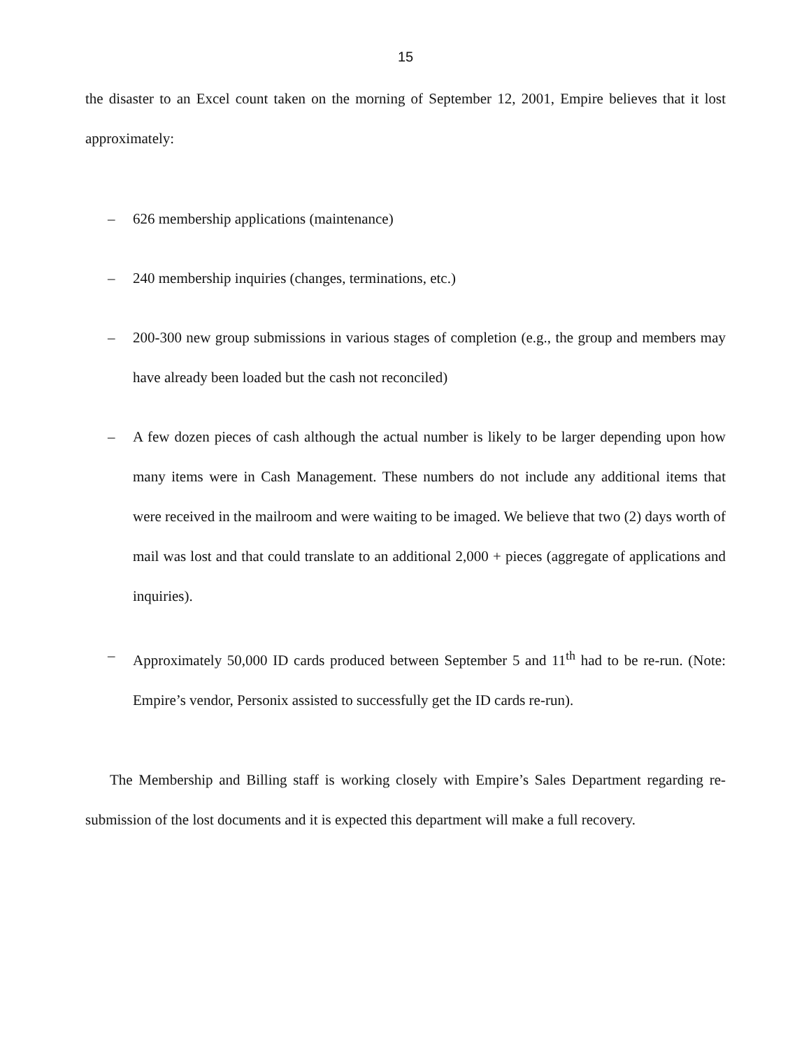15
the disaster to an Excel count taken on the morning of September 12, 2001, Empire believes that it lost approximately:
– 626 membership applications (maintenance)
– 240 membership inquiries (changes, terminations, etc.)
– 200-300 new group submissions in various stages of completion (e.g., the group and members may have already been loaded but the cash not reconciled)
– A few dozen pieces of cash although the actual number is likely to be larger depending upon how many items were in Cash Management. These numbers do not include any additional items that were received in the mailroom and were waiting to be imaged. We believe that two (2) days worth of mail was lost and that could translate to an additional 2,000 + pieces (aggregate of applications and inquiries).
– Approximately 50,000 ID cards produced between September 5 and 11<sup>th</sup> had to be re-run. (Note: Empire’s vendor, Personix assisted to successfully get the ID cards re-run).
The Membership and Billing staff is working closely with Empire’s Sales Department regarding re-submission of the lost documents and it is expected this department will make a full recovery.